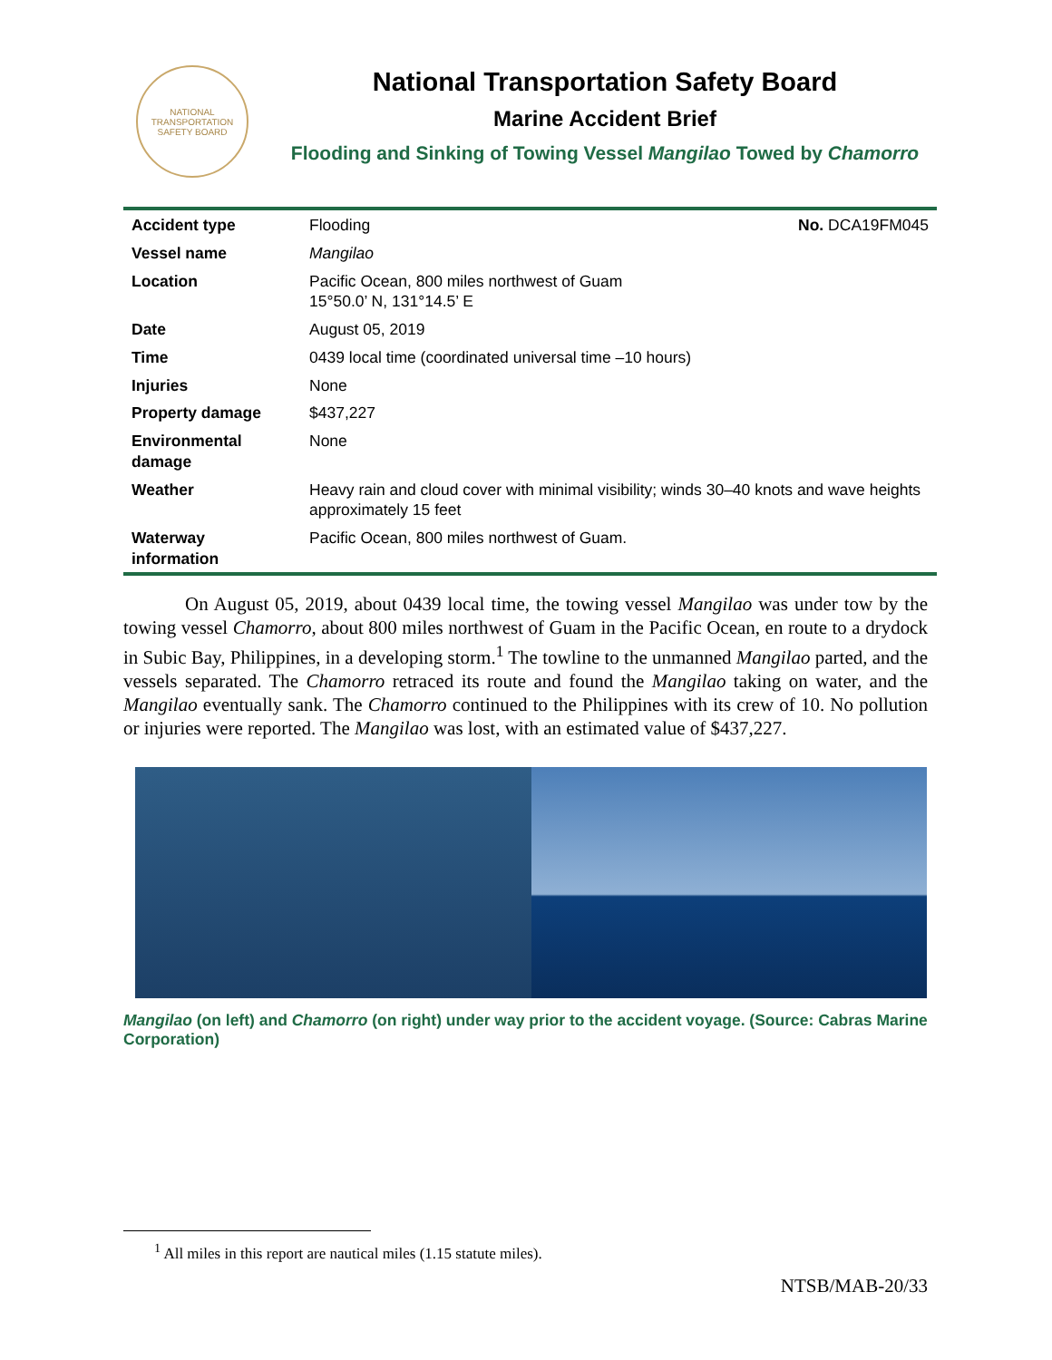NATIONAL TRANSPORTATION SAFETY BOARD
National Transportation Safety Board
Marine Accident Brief
Flooding and Sinking of Towing Vessel Mangilao Towed by Chamorro
| Accident type | Flooding | No. DCA19FM045 |
| Vessel name | Mangilao | |
| Location | Pacific Ocean, 800 miles northwest of Guam 15°50.0’ N, 131°14.5’ E | |
| Date | August 05, 2019 | |
| Time | 0439 local time (coordinated universal time –10 hours) | |
| Injuries | None | |
| Property damage | $437,227 | |
| Environmental damage | None | |
| Weather | Heavy rain and cloud cover with minimal visibility; winds 30–40 knots and wave heights approximately 15 feet | |
| Waterway information | Pacific Ocean, 800 miles northwest of Guam. | |
On August 05, 2019, about 0439 local time, the towing vessel Mangilao was under tow by the towing vessel Chamorro, about 800 miles northwest of Guam in the Pacific Ocean, en route to a drydock in Subic Bay, Philippines, in a developing storm.<sup>1</sup> The towline to the unmanned Mangilao parted, and the vessels separated. The Chamorro retraced its route and found the Mangilao taking on water, and the Mangilao eventually sank. The Chamorro continued to the Philippines with its crew of 10. No pollution or injuries were reported. The Mangilao was lost, with an estimated value of $437,227.
Mangilao (on left) and Chamorro (on right) under way prior to the accident voyage. (Source: Cabras Marine Corporation)
<sup>1</sup> All miles in this report are nautical miles (1.15 statute miles).
NTSB/MAB-20/33